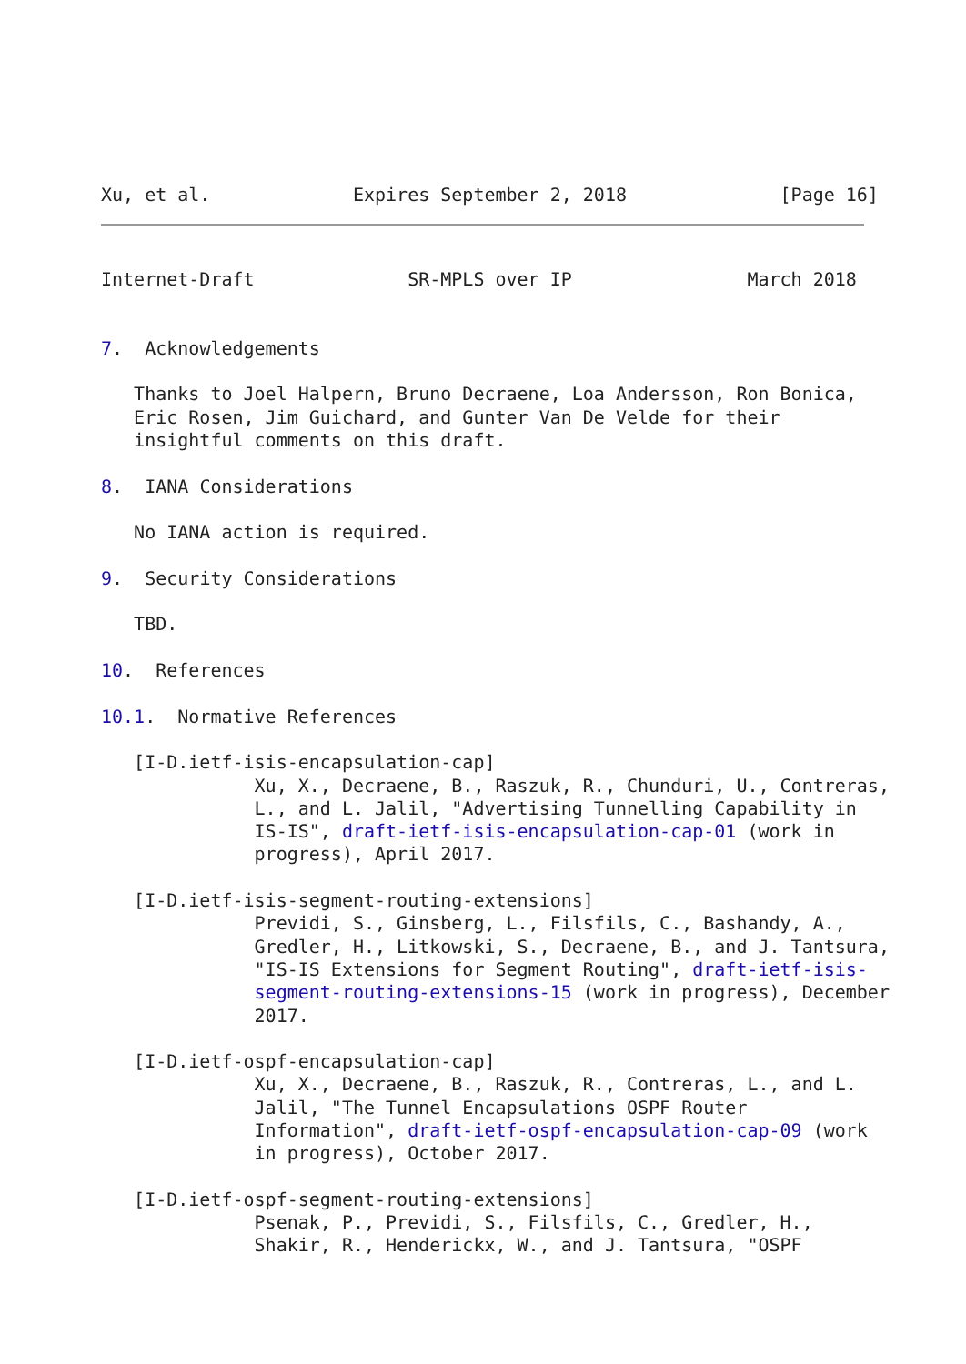Xu, et al.             Expires September 2, 2018              [Page 16]
Internet-Draft              SR-MPLS over IP                March 2018


7.  Acknowledgements

   Thanks to Joel Halpern, Bruno Decraene, Loa Andersson, Ron Bonica,
   Eric Rosen, Jim Guichard, and Gunter Van De Velde for their
   insightful comments on this draft.

8.  IANA Considerations

   No IANA action is required.

9.  Security Considerations

   TBD.

10.  References

10.1.  Normative References

   [I-D.ietf-isis-encapsulation-cap]
              Xu, X., Decraene, B., Raszuk, R., Chunduri, U., Contreras,
              L., and L. Jalil, "Advertising Tunnelling Capability in
              IS-IS", draft-ietf-isis-encapsulation-cap-01 (work in
              progress), April 2017.

   [I-D.ietf-isis-segment-routing-extensions]
              Previdi, S., Ginsberg, L., Filsfils, C., Bashandy, A.,
              Gredler, H., Litkowski, S., Decraene, B., and J. Tantsura,
              "IS-IS Extensions for Segment Routing", draft-ietf-isis-
              segment-routing-extensions-15 (work in progress), December
              2017.

   [I-D.ietf-ospf-encapsulation-cap]
              Xu, X., Decraene, B., Raszuk, R., Contreras, L., and L.
              Jalil, "The Tunnel Encapsulations OSPF Router
              Information", draft-ietf-ospf-encapsulation-cap-09 (work
              in progress), October 2017.

   [I-D.ietf-ospf-segment-routing-extensions]
              Psenak, P., Previdi, S., Filsfils, C., Gredler, H.,
              Shakir, R., Henderickx, W., and J. Tantsura, "OSPF